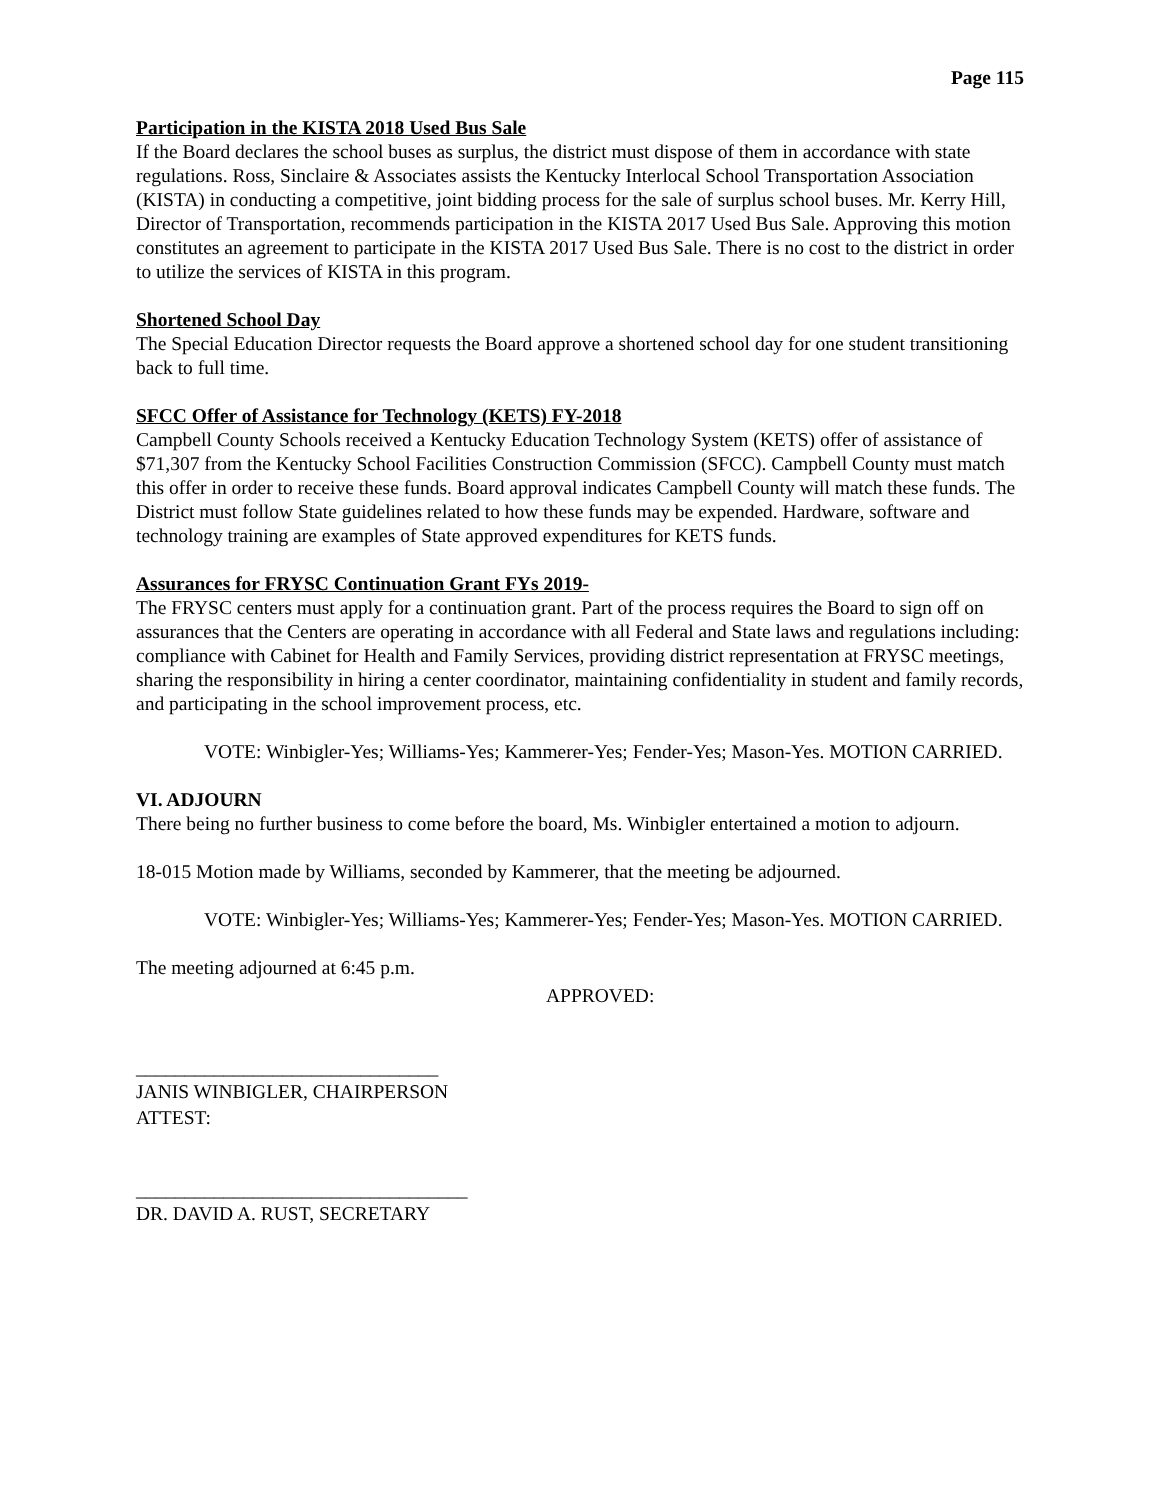Page 115
Participation in the KISTA 2018 Used Bus Sale
If the Board declares the school buses as surplus, the district must dispose of them in accordance with state regulations. Ross, Sinclaire & Associates assists the Kentucky Interlocal School Transportation Association (KISTA) in conducting a competitive, joint bidding process for the sale of surplus school buses. Mr. Kerry Hill, Director of Transportation, recommends participation in the KISTA 2017 Used Bus Sale. Approving this motion constitutes an agreement to participate in the KISTA 2017 Used Bus Sale. There is no cost to the district in order to utilize the services of KISTA in this program.
Shortened School Day
The Special Education Director requests the Board approve a shortened school day for one student transitioning back to full time.
SFCC Offer of Assistance for Technology (KETS) FY-2018
Campbell County Schools received a Kentucky Education Technology System (KETS) offer of assistance of $71,307 from the Kentucky School Facilities Construction Commission (SFCC). Campbell County must match this offer in order to receive these funds. Board approval indicates Campbell County will match these funds. The District must follow State guidelines related to how these funds may be expended. Hardware, software and technology training are examples of State approved expenditures for KETS funds.
Assurances for FRYSC Continuation Grant FYs 2019-
The FRYSC centers must apply for a continuation grant. Part of the process requires the Board to sign off on assurances that the Centers are operating in accordance with all Federal and State laws and regulations including: compliance with Cabinet for Health and Family Services, providing district representation at FRYSC meetings, sharing the responsibility in hiring a center coordinator, maintaining confidentiality in student and family records, and participating in the school improvement process, etc.
VOTE: Winbigler-Yes; Williams-Yes; Kammerer-Yes; Fender-Yes; Mason-Yes. MOTION CARRIED.
VI. ADJOURN
There being no further business to come before the board, Ms. Winbigler entertained a motion to adjourn.
18-015 Motion made by Williams, seconded by Kammerer, that the meeting be adjourned.
VOTE: Winbigler-Yes; Williams-Yes; Kammerer-Yes; Fender-Yes; Mason-Yes. MOTION CARRIED.
The meeting adjourned at 6:45 p.m.
APPROVED:
_______________________________
JANIS WINBIGLER, CHAIRPERSON
ATTEST:
__________________________________
DR. DAVID A. RUST, SECRETARY